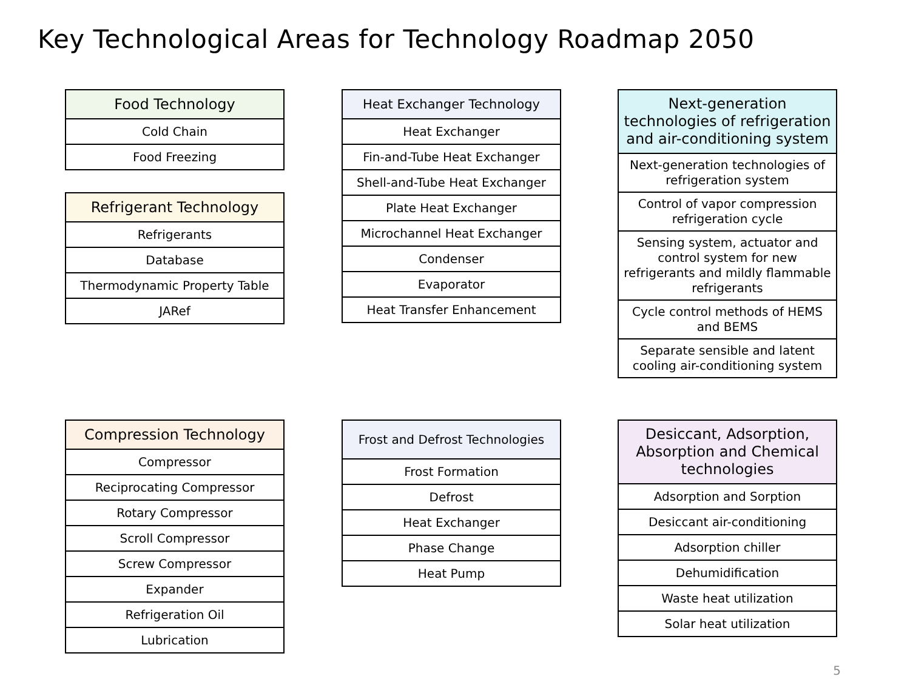Key Technological Areas for Technology Roadmap 2050
| Food Technology |
| --- |
| Cold Chain |
| Food Freezing |
| Refrigerant Technology |
| --- |
| Refrigerants |
| Database |
| Thermodynamic Property Table |
| JARef |
| Heat Exchanger Technology |
| --- |
| Heat Exchanger |
| Fin-and-Tube Heat Exchanger |
| Shell-and-Tube Heat Exchanger |
| Plate Heat Exchanger |
| Microchannel Heat Exchanger |
| Condenser |
| Evaporator |
| Heat Transfer Enhancement |
| Next-generation technologies of refrigeration and air-conditioning system |
| --- |
| Next-generation technologies of refrigeration system |
| Control of vapor compression refrigeration cycle |
| Sensing system, actuator and control system for new refrigerants and mildly flammable refrigerants |
| Cycle control methods of HEMS and BEMS |
| Separate sensible and latent cooling air-conditioning system |
| Compression Technology |
| --- |
| Compressor |
| Reciprocating Compressor |
| Rotary Compressor |
| Scroll Compressor |
| Screw Compressor |
| Expander |
| Refrigeration Oil |
| Lubrication |
| Frost and Defrost Technologies |
| --- |
| Frost Formation |
| Defrost |
| Heat Exchanger |
| Phase Change |
| Heat Pump |
| Desiccant, Adsorption, Absorption and Chemical technologies |
| --- |
| Adsorption and Sorption |
| Desiccant air-conditioning |
| Adsorption chiller |
| Dehumidification |
| Waste heat utilization |
| Solar heat utilization |
5